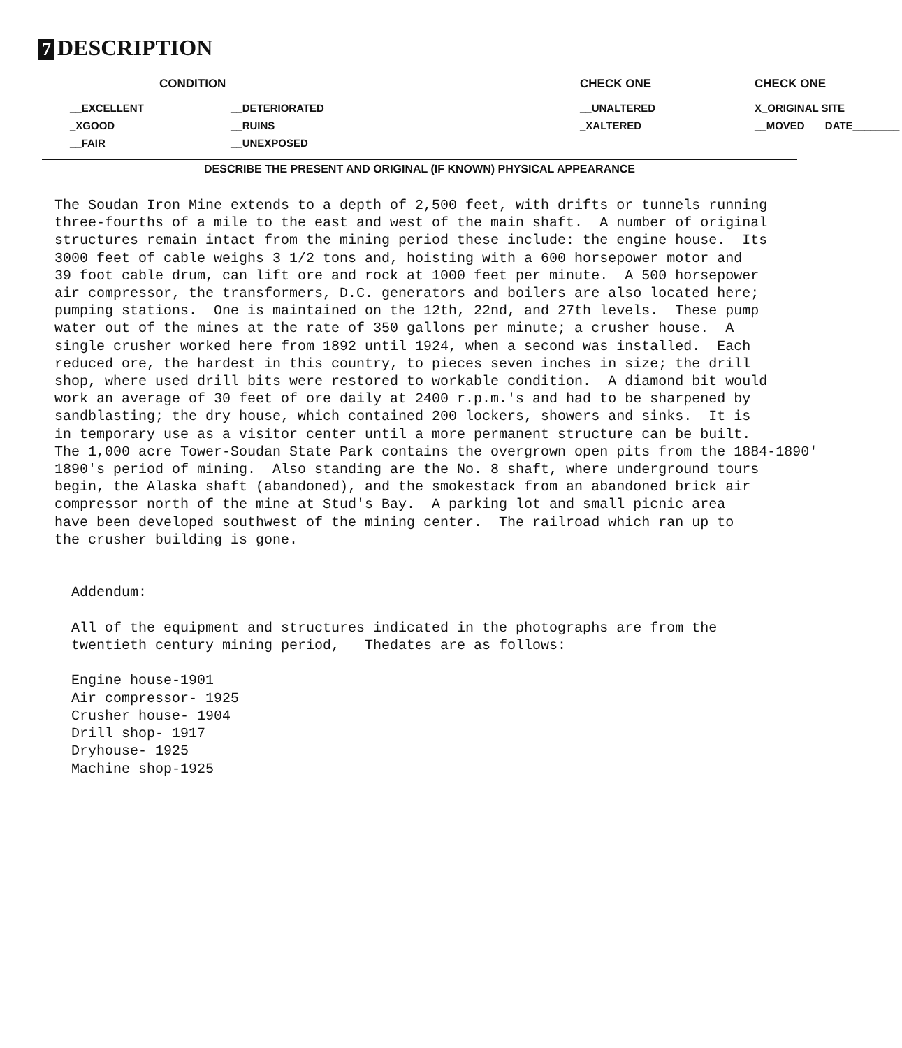7 DESCRIPTION
| CONDITION | | | CHECK ONE | CHECK ONE |
| --- | --- | --- | --- | --- |
| __EXCELLENT | __DETERIORATED | | __UNALTERED | X_ORIGINAL SITE |
| _XGOOD | __RUINS | | _XALTERED | __MOVED DATE________ |
| __FAIR | __UNEXPOSED | | | |
DESCRIBE THE PRESENT AND ORIGINAL (IF KNOWN) PHYSICAL APPEARANCE
The Soudan Iron Mine extends to a depth of 2,500 feet, with drifts or tunnels running three-fourths of a mile to the east and west of the main shaft. A number of original structures remain intact from the mining period these include: the engine house. Its 3000 feet of cable weighs 3 1/2 tons and, hoisting with a 600 horsepower motor and 39 foot cable drum, can lift ore and rock at 1000 feet per minute. A 500 horsepower air compressor, the transformers, D.C. generators and boilers are also located here; pumping stations. One is maintained on the 12th, 22nd, and 27th levels. These pump water out of the mines at the rate of 350 gallons per minute; a crusher house. A single crusher worked here from 1892 until 1924, when a second was installed. Each reduced ore, the hardest in this country, to pieces seven inches in size; the drill shop, where used drill bits were restored to workable condition. A diamond bit would work an average of 30 feet of ore daily at 2400 r.p.m.'s and had to be sharpened by sandblasting; the dry house, which contained 200 lockers, showers and sinks. It is in temporary use as a visitor center until a more permanent structure can be built. The 1,000 acre Tower-Soudan State Park contains the overgrown open pits from the 1884-1890' 1890's period of mining. Also standing are the No. 8 shaft, where underground tours begin, the Alaska shaft (abandoned), and the smokestack from an abandoned brick air compressor north of the mine at Stud's Bay. A parking lot and small picnic area have been developed southwest of the mining center. The railroad which ran up to the crusher building is gone. Addendum: All of the equipment and structures indicated in the photographs are from the twentieth century mining period, Thedates are as follows: Engine house-1901 Air compressor- 1925 Crusher house- 1904 Drill shop- 1917 Dryhouse- 1925 Machine shop-1925